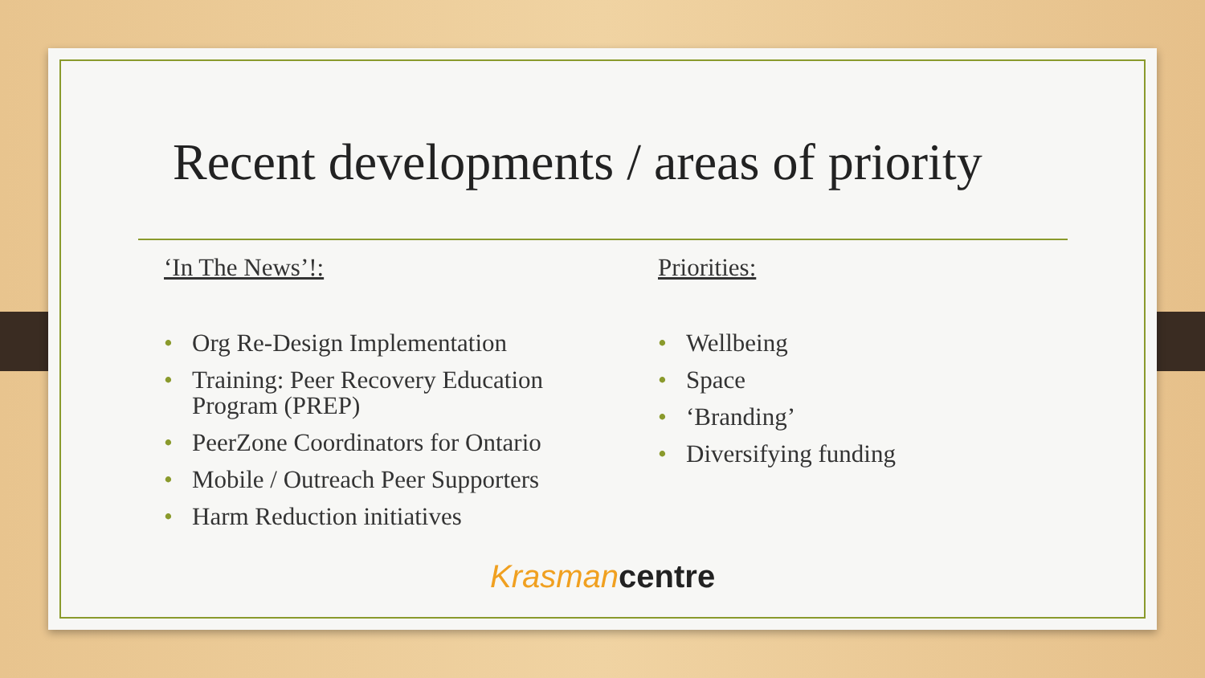Recent developments / areas of priority
‘In The News’!:
• Org Re-Design Implementation
• Training: Peer Recovery Education Program (PREP)
• PeerZone Coordinators for Ontario
• Mobile / Outreach Peer Supporters
• Harm Reduction initiatives
Priorities:
• Wellbeing
• Space
• ‘Branding’
• Diversifying funding
Krasman centre